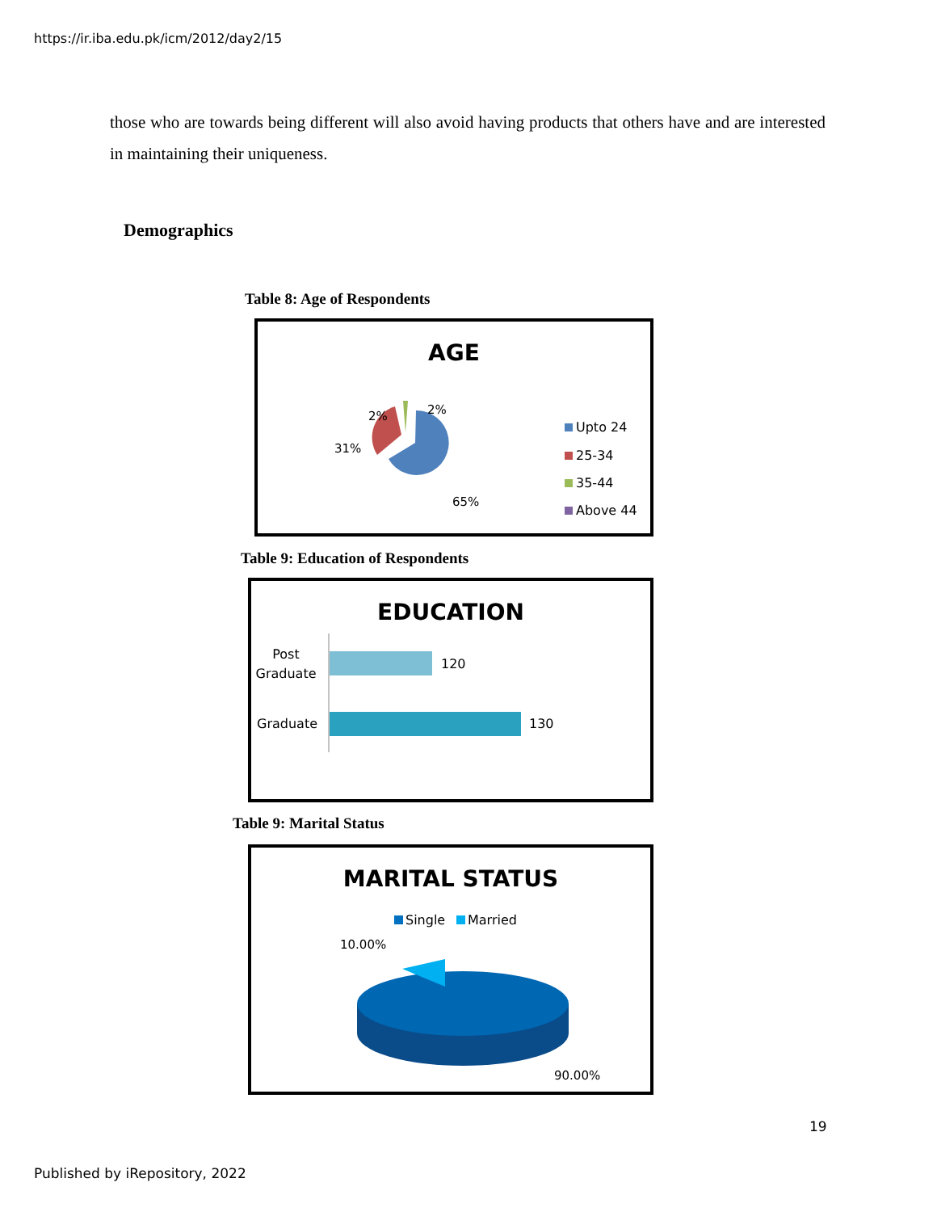https://ir.iba.edu.pk/icm/2012/day2/15
those who are towards being different will also avoid having products that others have and are interested in maintaining their uniqueness.
Demographics
Table 8: Age of Respondents
AGE
31%
2%
2%
65%
Upto 24
25-34
35-44
Above 44
Table 9: Education of Respondents
EDUCATION
Post
Graduate
Graduate
120
130
Table 9: Marital Status
MARITAL STATUS
Single
Married
10.00%
90.00%
19
Published by iRepository, 2022